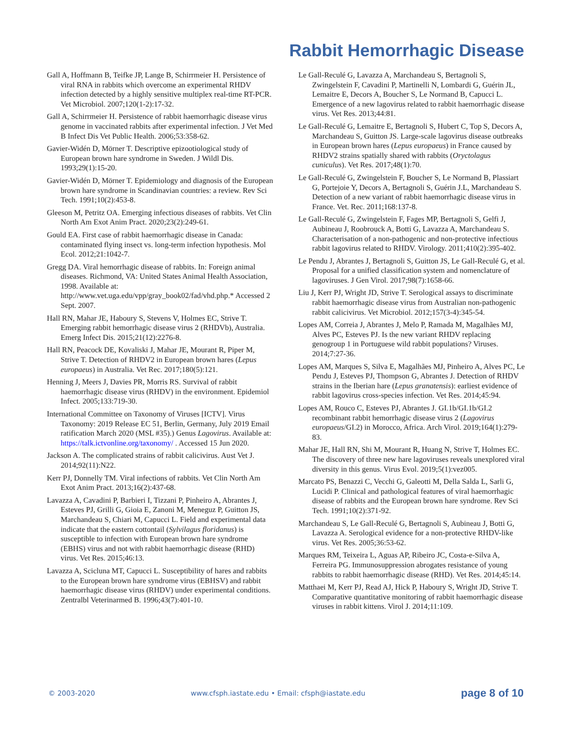Rabbit Hemorrhagic Disease
Gall A, Hoffmann B, Teifke JP, Lange B, Schirrmeier H. Persistence of viral RNA in rabbits which overcome an experimental RHDV infection detected by a highly sensitive multiplex real-time RT-PCR. Vet Microbiol. 2007;120(1-2):17-32.
Gall A, Schirrmeier H. Persistence of rabbit haemorrhagic disease virus genome in vaccinated rabbits after experimental infection. J Vet Med B Infect Dis Vet Public Health. 2006;53:358-62.
Gavier-Widén D, Mörner T. Descriptive epizootiological study of European brown hare syndrome in Sweden. J Wildl Dis. 1993;29(1):15-20.
Gavier-Widén D, Mörner T. Epidemiology and diagnosis of the European brown hare syndrome in Scandinavian countries: a review. Rev Sci Tech. 1991;10(2):453-8.
Gleeson M, Petritz OA. Emerging infectious diseases of rabbits. Vet Clin North Am Exot Anim Pract. 2020;23(2):249-61.
Gould EA. First case of rabbit haemorrhagic disease in Canada: contaminated flying insect vs. long-term infection hypothesis. Mol Ecol. 2012;21:1042-7.
Gregg DA. Viral hemorrhagic disease of rabbits. In: Foreign animal diseases. Richmond, VA: United States Animal Health Association, 1998. Available at: http://www.vet.uga.edu/vpp/gray_book02/fad/vhd.php.* Accessed 2 Sept. 2007.
Hall RN, Mahar JE, Haboury S, Stevens V, Holmes EC, Strive T. Emerging rabbit hemorrhagic disease virus 2 (RHDVb), Australia. Emerg Infect Dis. 2015;21(12):2276-8.
Hall RN, Peacock DE, Kovaliski J, Mahar JE, Mourant R, Piper M, Strive T. Detection of RHDV2 in European brown hares (Lepus europaeus) in Australia. Vet Rec. 2017;180(5):121.
Henning J, Meers J, Davies PR, Morris RS. Survival of rabbit haemorrhagic disease virus (RHDV) in the environment. Epidemiol Infect. 2005;133:719-30.
International Committee on Taxonomy of Viruses [ICTV]. Virus Taxonomy: 2019 Release EC 51, Berlin, Germany, July 2019 Email ratification March 2020 (MSL #35).) Genus Lagovirus. Available at: https://talk.ictvonline.org/taxonomy/ . Accessed 15 Jun 2020.
Jackson A. The complicated strains of rabbit calicivirus. Aust Vet J. 2014;92(11):N22.
Kerr PJ, Donnelly TM. Viral infections of rabbits. Vet Clin North Am Exot Anim Pract. 2013;16(2):437-68.
Lavazza A, Cavadini P, Barbieri I, Tizzani P, Pinheiro A, Abrantes J, Esteves PJ, Grilli G, Gioia E, Zanoni M, Meneguz P, Guitton JS, Marchandeau S, Chiari M, Capucci L. Field and experimental data indicate that the eastern cottontail (Sylvilagus floridanus) is susceptible to infection with European brown hare syndrome (EBHS) virus and not with rabbit haemorrhagic disease (RHD) virus. Vet Res. 2015;46:13.
Lavazza A, Scicluna MT, Capucci L. Susceptibility of hares and rabbits to the European brown hare syndrome virus (EBHSV) and rabbit haemorrhagic disease virus (RHDV) under experimental conditions. Zentralbl Veterinarmed B. 1996;43(7):401-10.
Le Gall-Reculé G, Lavazza A, Marchandeau S, Bertagnoli S, Zwingelstein F, Cavadini P, Martinelli N, Lombardi G, Guérin JL, Lemaitre E, Decors A, Boucher S, Le Normand B, Capucci L. Emergence of a new lagovirus related to rabbit haemorrhagic disease virus. Vet Res. 2013;44:81.
Le Gall-Reculé G, Lemaitre E, Bertagnoli S, Hubert C, Top S, Decors A, Marchandeau S, Guitton JS. Large-scale lagovirus disease outbreaks in European brown hares (Lepus europaeus) in France caused by RHDV2 strains spatially shared with rabbits (Oryctolagus cuniculus). Vet Res. 2017;48(1):70.
Le Gall-Reculé G, Zwingelstein F, Boucher S, Le Normand B, Plassiart G, Portejoie Y, Decors A, Bertagnoli S, Guérin J.L, Marchandeau S. Detection of a new variant of rabbit haemorrhagic disease virus in France. Vet. Rec. 2011;168:137-8.
Le Gall-Reculé G, Zwingelstein F, Fages MP, Bertagnoli S, Gelfi J, Aubineau J, Roobrouck A, Botti G, Lavazza A, Marchandeau S. Characterisation of a non-pathogenic and non-protective infectious rabbit lagovirus related to RHDV. Virology. 2011;410(2):395-402.
Le Pendu J, Abrantes J, Bertagnoli S, Guitton JS, Le Gall-Reculé G, et al. Proposal for a unified classification system and nomenclature of lagoviruses. J Gen Virol. 2017;98(7):1658-66.
Liu J, Kerr PJ, Wright JD, Strive T. Serological assays to discriminate rabbit haemorrhagic disease virus from Australian non-pathogenic rabbit calicivirus. Vet Microbiol. 2012;157(3-4):345-54.
Lopes AM, Correia J, Abrantes J, Melo P, Ramada M, Magalhães MJ, Alves PC, Esteves PJ. Is the new variant RHDV replacing genogroup 1 in Portuguese wild rabbit populations? Viruses. 2014;7:27-36.
Lopes AM, Marques S, Silva E, Magalhães MJ, Pinheiro A, Alves PC, Le Pendu J, Esteves PJ, Thompson G, Abrantes J. Detection of RHDV strains in the Iberian hare (Lepus granatensis): earliest evidence of rabbit lagovirus cross-species infection. Vet Res. 2014;45:94.
Lopes AM, Rouco C, Esteves PJ, Abrantes J. GI.1b/GI.1b/GI.2 recombinant rabbit hemorrhagic disease virus 2 (Lagovirus europaeus/GI.2) in Morocco, Africa. Arch Virol. 2019;164(1):279-83.
Mahar JE, Hall RN, Shi M, Mourant R, Huang N, Strive T, Holmes EC. The discovery of three new hare lagoviruses reveals unexplored viral diversity in this genus. Virus Evol. 2019;5(1):vez005.
Marcato PS, Benazzi C, Vecchi G, Galeotti M, Della Salda L, Sarli G, Lucidi P. Clinical and pathological features of viral haemorrhagic disease of rabbits and the European brown hare syndrome. Rev Sci Tech. 1991;10(2):371-92.
Marchandeau S, Le Gall-Reculé G, Bertagnoli S, Aubineau J, Botti G, Lavazza A. Serological evidence for a non-protective RHDV-like virus. Vet Res. 2005;36:53-62.
Marques RM, Teixeira L, Aguas AP, Ribeiro JC, Costa-e-Silva A, Ferreira PG. Immunosuppression abrogates resistance of young rabbits to rabbit haemorrhagic disease (RHD). Vet Res. 2014;45:14.
Matthaei M, Kerr PJ, Read AJ, Hick P, Haboury S, Wright JD, Strive T. Comparative quantitative monitoring of rabbit haemorrhagic disease viruses in rabbit kittens. Virol J. 2014;11:109.
© 2003-2020 www.cfsph.iastate.edu • Email: cfsph@iastate.edu page 8 of 10